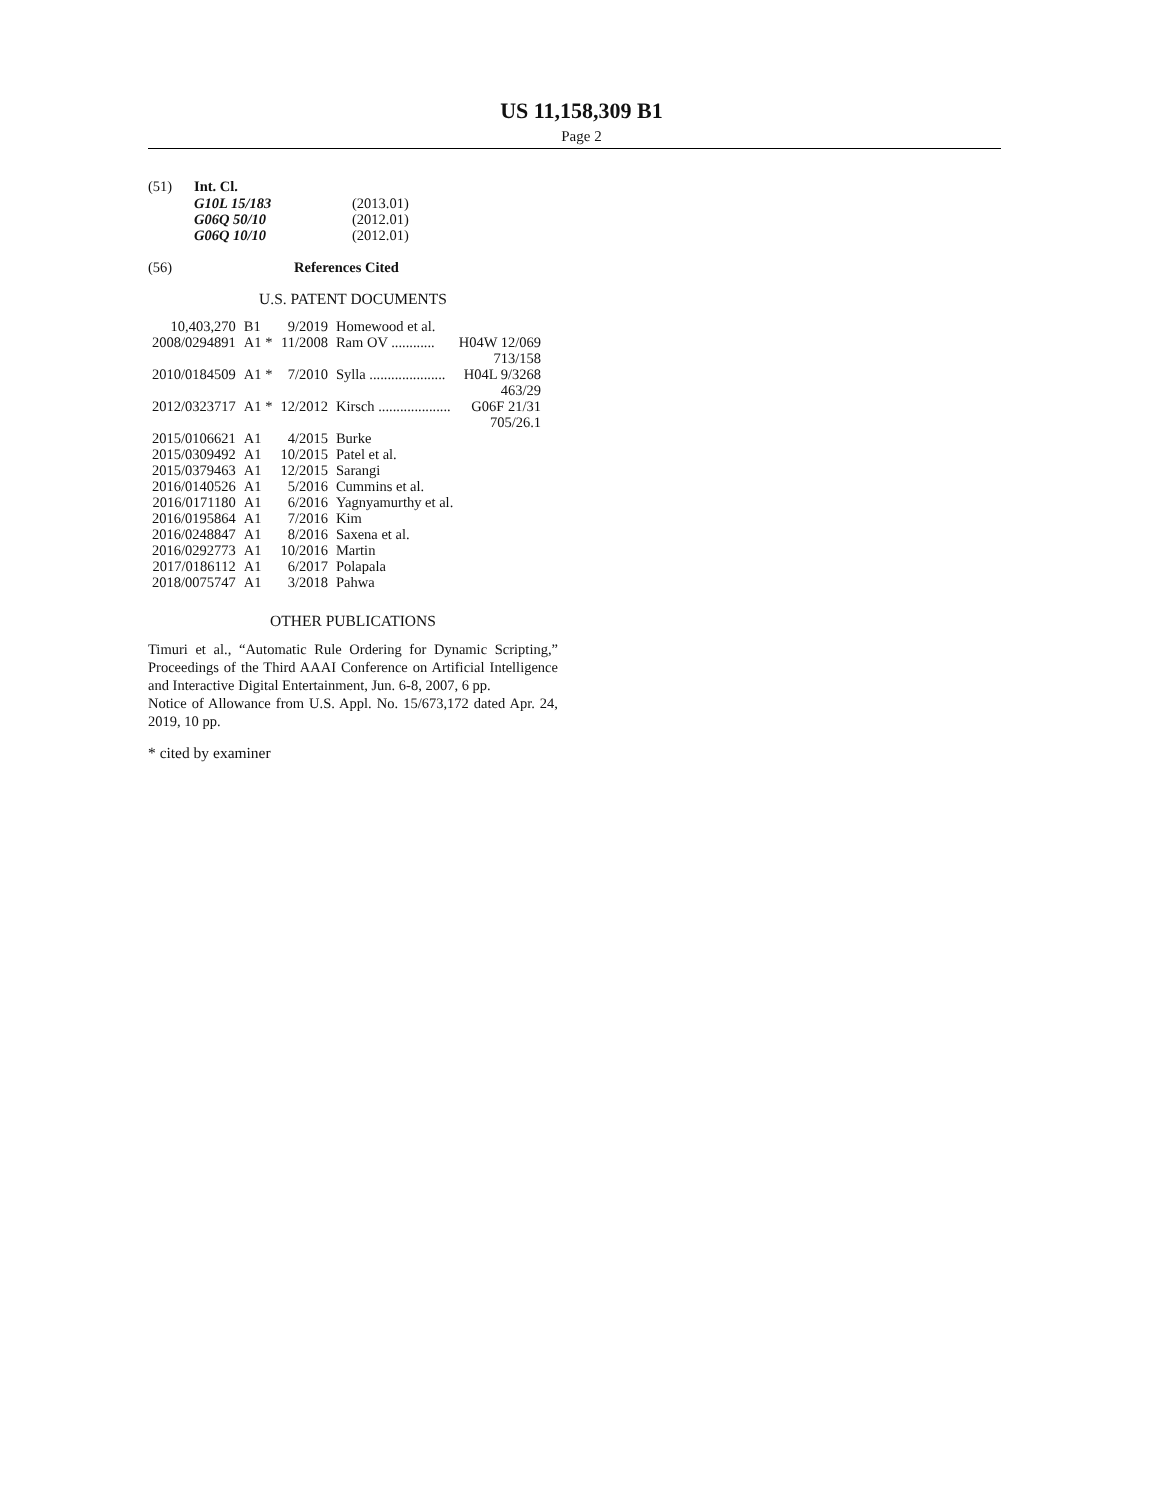US 11,158,309 B1
Page 2
(51) Int. Cl.
| G10L 15/183 | (2013.01) |
| G06Q 50/10 | (2012.01) |
| G06Q 10/10 | (2012.01) |
(56) References Cited
U.S. PATENT DOCUMENTS
| 10,403,270 | B1 | 9/2019 | Homewood et al. | |
| 2008/0294891 | A1 * | 11/2008 | Ram OV ............ | H04W 12/069 713/158 |
| 2010/0184509 | A1 * | 7/2010 | Sylla ..................... | H04L 9/3268 463/29 |
| 2012/0323717 | A1 * | 12/2012 | Kirsch .................... | G06F 21/31 705/26.1 |
| 2015/0106621 | A1 | 4/2015 | Burke | |
| 2015/0309492 | A1 | 10/2015 | Patel et al. | |
| 2015/0379463 | A1 | 12/2015 | Sarangi | |
| 2016/0140526 | A1 | 5/2016 | Cummins et al. | |
| 2016/0171180 | A1 | 6/2016 | Yagnyamurthy et al. | |
| 2016/0195864 | A1 | 7/2016 | Kim | |
| 2016/0248847 | A1 | 8/2016 | Saxena et al. | |
| 2016/0292773 | A1 | 10/2016 | Martin | |
| 2017/0186112 | A1 | 6/2017 | Polapala | |
| 2018/0075747 | A1 | 3/2018 | Pahwa | |
OTHER PUBLICATIONS
Timuri et al., “Automatic Rule Ordering for Dynamic Scripting,” Proceedings of the Third AAAI Conference on Artificial Intelligence and Interactive Digital Entertainment, Jun. 6-8, 2007, 6 pp.
Notice of Allowance from U.S. Appl. No. 15/673,172 dated Apr. 24, 2019, 10 pp.
* cited by examiner